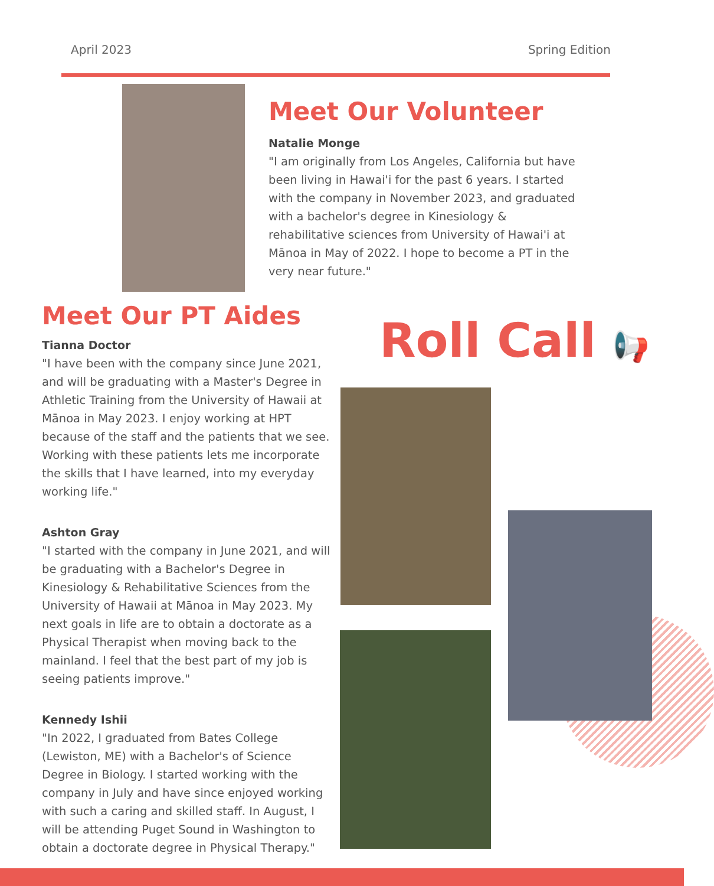April 2023 Spring Edition
Meet Our Volunteer
Natalie Monge
"I am originally from Los Angeles, California but have been living in Hawai'i for the past 6 years. I started with the company in November 2023, and graduated with a bachelor's degree in Kinesiology & rehabilitative sciences from University of Hawai'i at Mānoa in May of 2022. I hope to become a PT in the very near future."
Meet Our PT Aides
Tianna Doctor
"I have been with the company since June 2021, and will be graduating with a Master's Degree in Athletic Training from the University of Hawaii at Mānoa in May 2023. I enjoy working at HPT because of the staff and the patients that we see. Working with these patients lets me incorporate the skills that I have learned, into my everyday working life."
Ashton Gray
"I started with the company in June 2021, and will be graduating with a Bachelor's Degree in Kinesiology & Rehabilitative Sciences from the University of Hawaii at Mānoa in May 2023. My next goals in life are to obtain a doctorate as a Physical Therapist when moving back to the mainland. I feel that the best part of my job is seeing patients improve."
Kennedy Ishii
"In 2022, I graduated from Bates College (Lewiston, ME) with a Bachelor's of Science Degree in Biology. I started working with the company in July and have since enjoyed working with such a caring and skilled staff. In August, I will be attending Puget Sound in Washington to obtain a doctorate degree in Physical Therapy."
Roll Call 📢